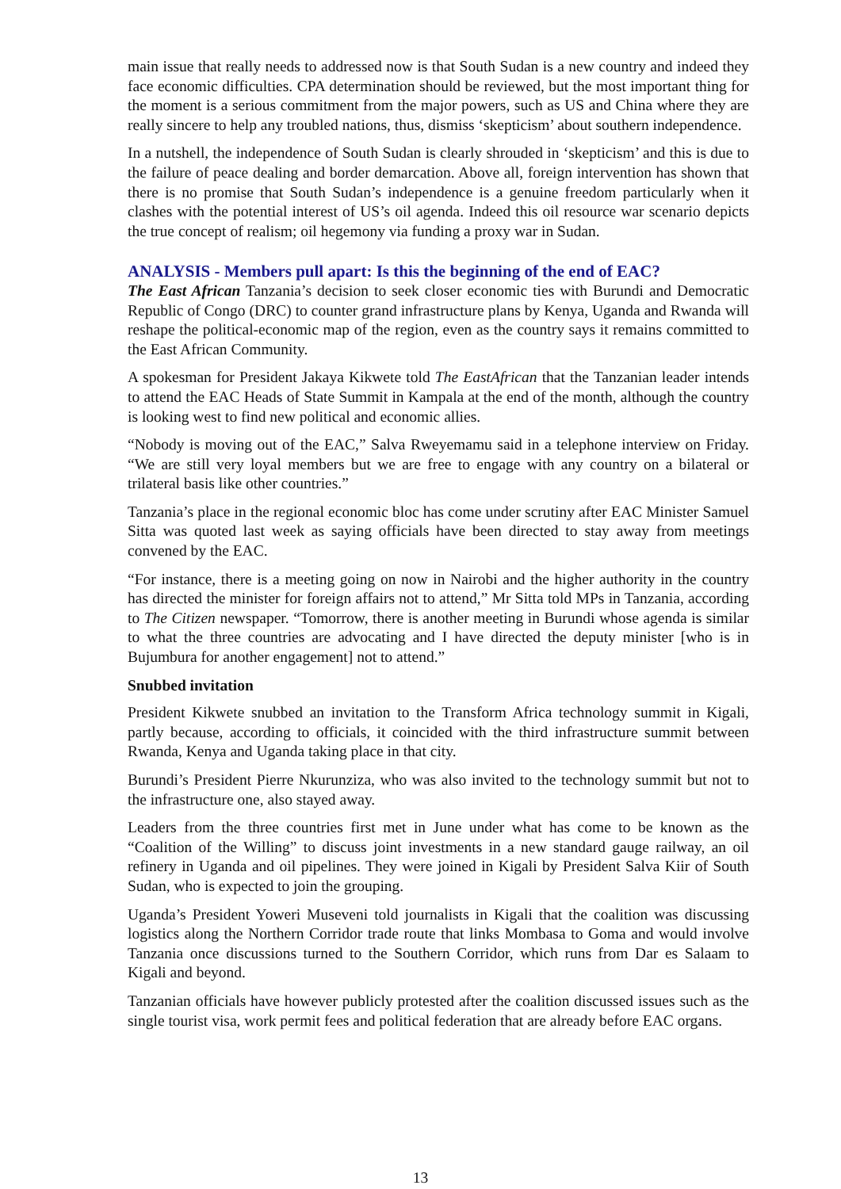main issue that really needs to addressed now is that South Sudan is a new country and indeed they face economic difficulties. CPA determination should be reviewed, but the most important thing for the moment is a serious commitment from the major powers, such as US and China where they are really sincere to help any troubled nations, thus, dismiss ‘skepticism’ about southern independence.
In a nutshell, the independence of South Sudan is clearly shrouded in ‘skepticism’ and this is due to the failure of peace dealing and border demarcation. Above all, foreign intervention has shown that there is no promise that South Sudan’s independence is a genuine freedom particularly when it clashes with the potential interest of US’s oil agenda. Indeed this oil resource war scenario depicts the true concept of realism; oil hegemony via funding a proxy war in Sudan.
ANALYSIS - Members pull apart: Is this the beginning of the end of EAC?
The East African Tanzania’s decision to seek closer economic ties with Burundi and Democratic Republic of Congo (DRC) to counter grand infrastructure plans by Kenya, Uganda and Rwanda will reshape the political-economic map of the region, even as the country says it remains committed to the East African Community.
A spokesman for President Jakaya Kikwete told The EastAfrican that the Tanzanian leader intends to attend the EAC Heads of State Summit in Kampala at the end of the month, although the country is looking west to find new political and economic allies.
“Nobody is moving out of the EAC,” Salva Rweyemamu said in a telephone interview on Friday. “We are still very loyal members but we are free to engage with any country on a bilateral or trilateral basis like other countries.”
Tanzania’s place in the regional economic bloc has come under scrutiny after EAC Minister Samuel Sitta was quoted last week as saying officials have been directed to stay away from meetings convened by the EAC.
“For instance, there is a meeting going on now in Nairobi and the higher authority in the country has directed the minister for foreign affairs not to attend,” Mr Sitta told MPs in Tanzania, according to The Citizen newspaper. “Tomorrow, there is another meeting in Burundi whose agenda is similar to what the three countries are advocating and I have directed the deputy minister [who is in Bujumbura for another engagement] not to attend.”
Snubbed invitation
President Kikwete snubbed an invitation to the Transform Africa technology summit in Kigali, partly because, according to officials, it coincided with the third infrastructure summit between Rwanda, Kenya and Uganda taking place in that city.
Burundi’s President Pierre Nkurunziza, who was also invited to the technology summit but not to the infrastructure one, also stayed away.
Leaders from the three countries first met in June under what has come to be known as the “Coalition of the Willing” to discuss joint investments in a new standard gauge railway, an oil refinery in Uganda and oil pipelines. They were joined in Kigali by President Salva Kiir of South Sudan, who is expected to join the grouping.
Uganda’s President Yoweri Museveni told journalists in Kigali that the coalition was discussing logistics along the Northern Corridor trade route that links Mombasa to Goma and would involve Tanzania once discussions turned to the Southern Corridor, which runs from Dar es Salaam to Kigali and beyond.
Tanzanian officials have however publicly protested after the coalition discussed issues such as the single tourist visa, work permit fees and political federation that are already before EAC organs.
13